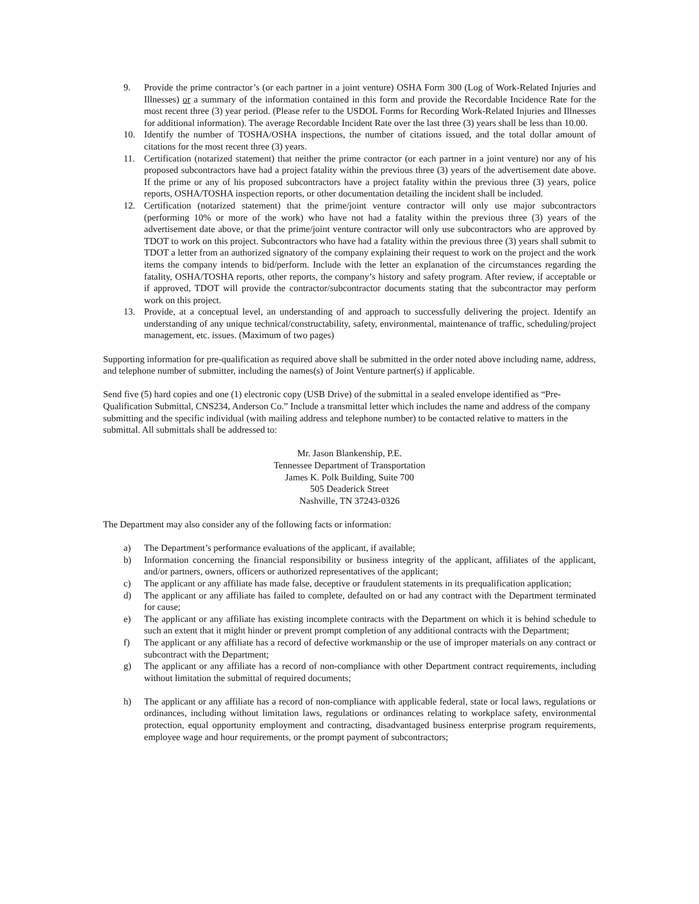9. Provide the prime contractor’s (or each partner in a joint venture) OSHA Form 300 (Log of Work-Related Injuries and Illnesses) or a summary of the information contained in this form and provide the Recordable Incidence Rate for the most recent three (3) year period. (Please refer to the USDOL Forms for Recording Work-Related Injuries and Illnesses for additional information). The average Recordable Incident Rate over the last three (3) years shall be less than 10.00.
10. Identify the number of TOSHA/OSHA inspections, the number of citations issued, and the total dollar amount of citations for the most recent three (3) years.
11. Certification (notarized statement) that neither the prime contractor (or each partner in a joint venture) nor any of his proposed subcontractors have had a project fatality within the previous three (3) years of the advertisement date above. If the prime or any of his proposed subcontractors have a project fatality within the previous three (3) years, police reports, OSHA/TOSHA inspection reports, or other documentation detailing the incident shall be included.
12. Certification (notarized statement) that the prime/joint venture contractor will only use major subcontractors (performing 10% or more of the work) who have not had a fatality within the previous three (3) years of the advertisement date above, or that the prime/joint venture contractor will only use subcontractors who are approved by TDOT to work on this project. Subcontractors who have had a fatality within the previous three (3) years shall submit to TDOT a letter from an authorized signatory of the company explaining their request to work on the project and the work items the company intends to bid/perform. Include with the letter an explanation of the circumstances regarding the fatality, OSHA/TOSHA reports, other reports, the company’s history and safety program. After review, if acceptable or if approved, TDOT will provide the contractor/subcontractor documents stating that the subcontractor may perform work on this project.
13. Provide, at a conceptual level, an understanding of and approach to successfully delivering the project. Identify an understanding of any unique technical/constructability, safety, environmental, maintenance of traffic, scheduling/project management, etc. issues. (Maximum of two pages)
Supporting information for pre-qualification as required above shall be submitted in the order noted above including name, address, and telephone number of submitter, including the names(s) of Joint Venture partner(s) if applicable.
Send five (5) hard copies and one (1) electronic copy (USB Drive) of the submittal in a sealed envelope identified as “Pre-Qualification Submittal, CNS234, Anderson Co.” Include a transmittal letter which includes the name and address of the company submitting and the specific individual (with mailing address and telephone number) to be contacted relative to matters in the submittal. All submittals shall be addressed to:
Mr. Jason Blankenship, P.E.
Tennessee Department of Transportation
James K. Polk Building, Suite 700
505 Deaderick Street
Nashville, TN 37243-0326
The Department may also consider any of the following facts or information:
a) The Department’s performance evaluations of the applicant, if available;
b) Information concerning the financial responsibility or business integrity of the applicant, affiliates of the applicant, and/or partners, owners, officers or authorized representatives of the applicant;
c) The applicant or any affiliate has made false, deceptive or fraudulent statements in its prequalification application;
d) The applicant or any affiliate has failed to complete, defaulted on or had any contract with the Department terminated for cause;
e) The applicant or any affiliate has existing incomplete contracts with the Department on which it is behind schedule to such an extent that it might hinder or prevent prompt completion of any additional contracts with the Department;
f) The applicant or any affiliate has a record of defective workmanship or the use of improper materials on any contract or subcontract with the Department;
g) The applicant or any affiliate has a record of non-compliance with other Department contract requirements, including without limitation the submittal of required documents;
h) The applicant or any affiliate has a record of non-compliance with applicable federal, state or local laws, regulations or ordinances, including without limitation laws, regulations or ordinances relating to workplace safety, environmental protection, equal opportunity employment and contracting, disadvantaged business enterprise program requirements, employee wage and hour requirements, or the prompt payment of subcontractors;